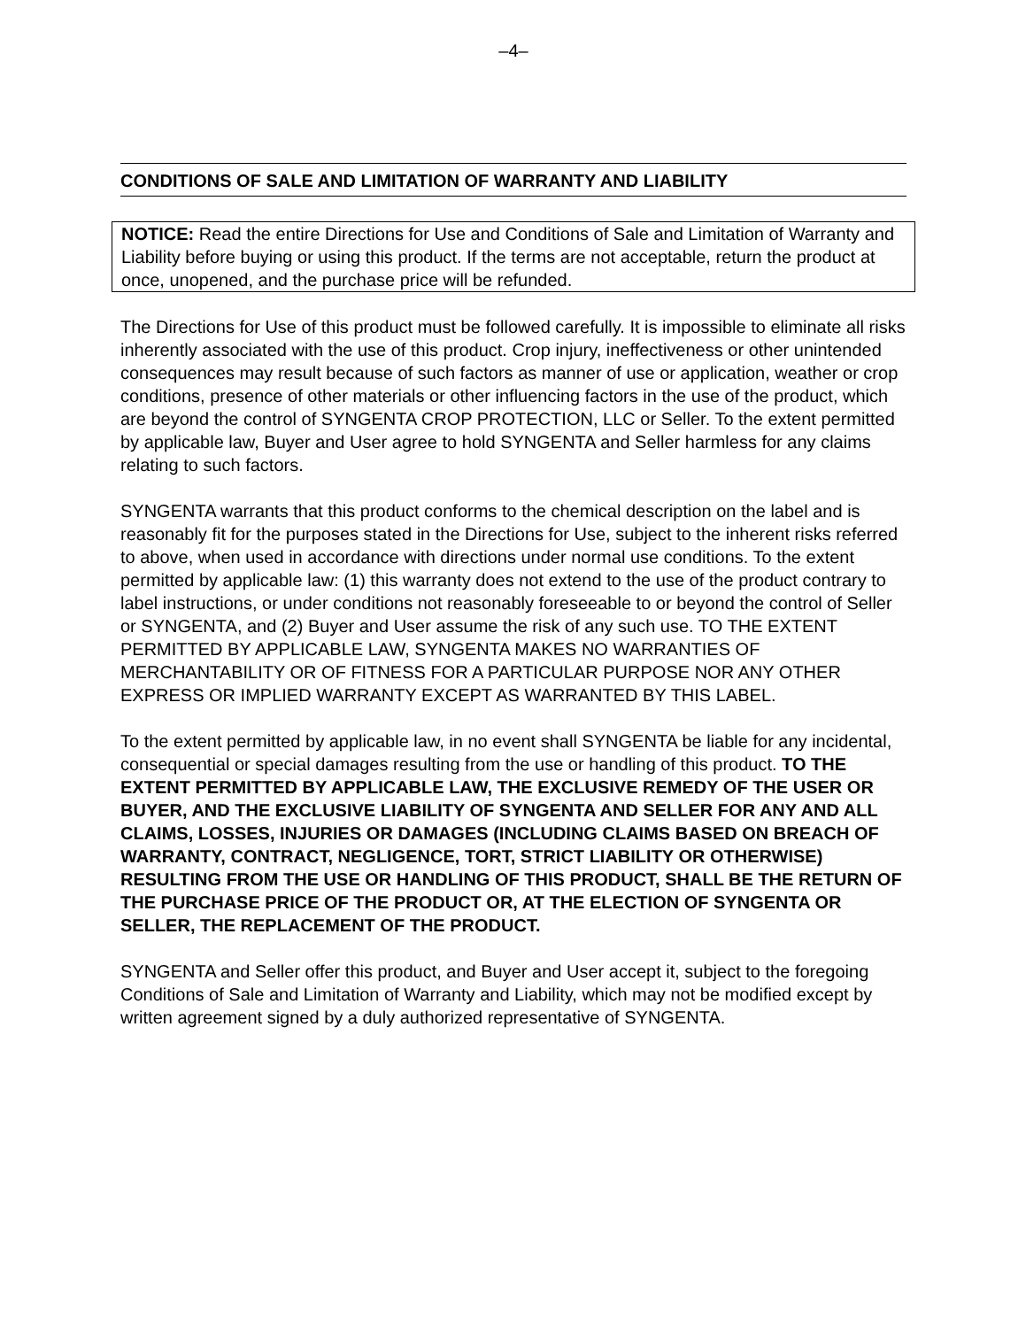–4–
CONDITIONS OF SALE AND LIMITATION OF WARRANTY AND LIABILITY
NOTICE: Read the entire Directions for Use and Conditions of Sale and Limitation of Warranty and Liability before buying or using this product. If the terms are not acceptable, return the product at once, unopened, and the purchase price will be refunded.
The Directions for Use of this product must be followed carefully. It is impossible to eliminate all risks inherently associated with the use of this product. Crop injury, ineffectiveness or other unintended consequences may result because of such factors as manner of use or application, weather or crop conditions, presence of other materials or other influencing factors in the use of the product, which are beyond the control of SYNGENTA CROP PROTECTION, LLC or Seller. To the extent permitted by applicable law, Buyer and User agree to hold SYNGENTA and Seller harmless for any claims relating to such factors.
SYNGENTA warrants that this product conforms to the chemical description on the label and is reasonably fit for the purposes stated in the Directions for Use, subject to the inherent risks referred to above, when used in accordance with directions under normal use conditions. To the extent permitted by applicable law: (1) this warranty does not extend to the use of the product contrary to label instructions, or under conditions not reasonably foreseeable to or beyond the control of Seller or SYNGENTA, and (2) Buyer and User assume the risk of any such use. TO THE EXTENT PERMITTED BY APPLICABLE LAW, SYNGENTA MAKES NO WARRANTIES OF MERCHANTABILITY OR OF FITNESS FOR A PARTICULAR PURPOSE NOR ANY OTHER EXPRESS OR IMPLIED WARRANTY EXCEPT AS WARRANTED BY THIS LABEL.
To the extent permitted by applicable law, in no event shall SYNGENTA be liable for any incidental, consequential or special damages resulting from the use or handling of this product. TO THE EXTENT PERMITTED BY APPLICABLE LAW, THE EXCLUSIVE REMEDY OF THE USER OR BUYER, AND THE EXCLUSIVE LIABILITY OF SYNGENTA AND SELLER FOR ANY AND ALL CLAIMS, LOSSES, INJURIES OR DAMAGES (INCLUDING CLAIMS BASED ON BREACH OF WARRANTY, CONTRACT, NEGLIGENCE, TORT, STRICT LIABILITY OR OTHERWISE) RESULTING FROM THE USE OR HANDLING OF THIS PRODUCT, SHALL BE THE RETURN OF THE PURCHASE PRICE OF THE PRODUCT OR, AT THE ELECTION OF SYNGENTA OR SELLER, THE REPLACEMENT OF THE PRODUCT.
SYNGENTA and Seller offer this product, and Buyer and User accept it, subject to the foregoing Conditions of Sale and Limitation of Warranty and Liability, which may not be modified except by written agreement signed by a duly authorized representative of SYNGENTA.